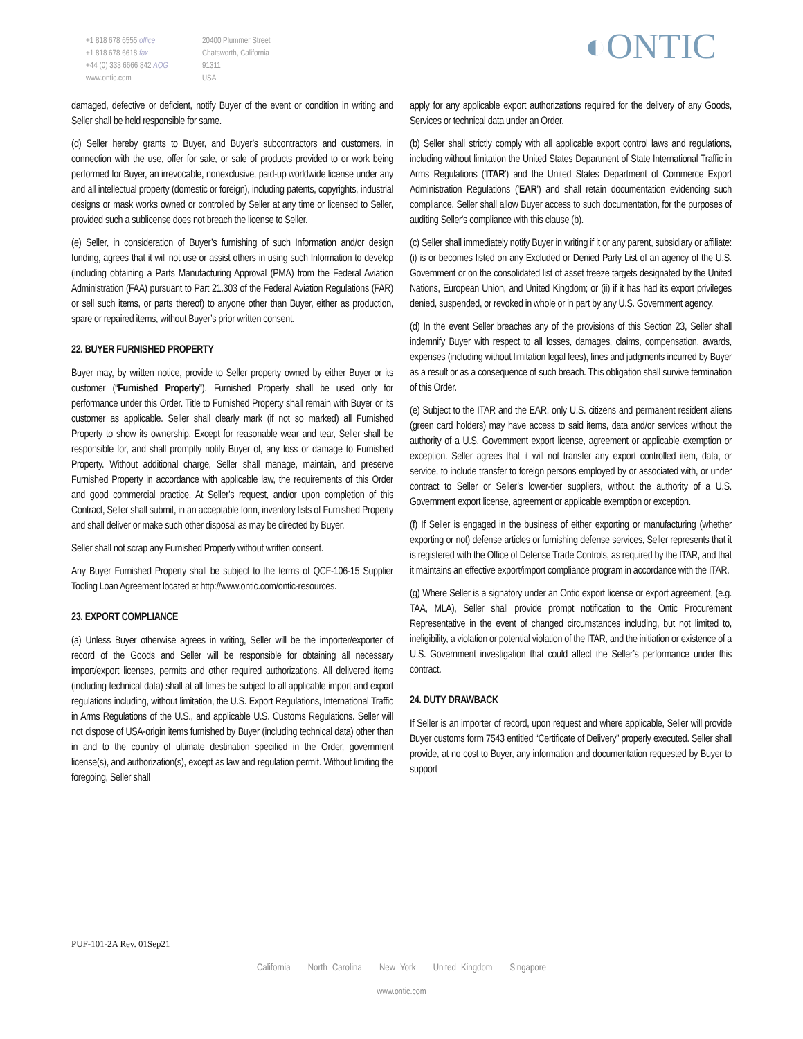+1 818 678 6555 office
+1 818 678 6618 fax
+44 (0) 333 6666 842 AOG
www.ontic.com
20400 Plummer Street
Chatsworth, California
91311
USA
◐ONTIC
damaged, defective or deficient, notify Buyer of the event or condition in writing and Seller shall be held responsible for same.
(d) Seller hereby grants to Buyer, and Buyer’s subcontractors and customers, in connection with the use, offer for sale, or sale of products provided to or work being performed for Buyer, an irrevocable, nonexclusive, paid-up worldwide license under any and all intellectual property (domestic or foreign), including patents, copyrights, industrial designs or mask works owned or controlled by Seller at any time or licensed to Seller, provided such a sublicense does not breach the license to Seller.
(e) Seller, in consideration of Buyer’s furnishing of such Information and/or design funding, agrees that it will not use or assist others in using such Information to develop (including obtaining a Parts Manufacturing Approval (PMA) from the Federal Aviation Administration (FAA) pursuant to Part 21.303 of the Federal Aviation Regulations (FAR) or sell such items, or parts thereof) to anyone other than Buyer, either as production, spare or repaired items, without Buyer’s prior written consent.
22. BUYER FURNISHED PROPERTY
Buyer may, by written notice, provide to Seller property owned by either Buyer or its customer (“Furnished Property”). Furnished Property shall be used only for performance under this Order. Title to Furnished Property shall remain with Buyer or its customer as applicable. Seller shall clearly mark (if not so marked) all Furnished Property to show its ownership. Except for reasonable wear and tear, Seller shall be responsible for, and shall promptly notify Buyer of, any loss or damage to Furnished Property. Without additional charge, Seller shall manage, maintain, and preserve Furnished Property in accordance with applicable law, the requirements of this Order and good commercial practice. At Seller's request, and/or upon completion of this Contract, Seller shall submit, in an acceptable form, inventory lists of Furnished Property and shall deliver or make such other disposal as may be directed by Buyer.
Seller shall not scrap any Furnished Property without written consent.
Any Buyer Furnished Property shall be subject to the terms of QCF-106-15 Supplier Tooling Loan Agreement located at http://www.ontic.com/ontic-resources.
23. EXPORT COMPLIANCE
(a) Unless Buyer otherwise agrees in writing, Seller will be the importer/exporter of record of the Goods and Seller will be responsible for obtaining all necessary import/export licenses, permits and other required authorizations. All delivered items (including technical data) shall at all times be subject to all applicable import and export regulations including, without limitation, the U.S. Export Regulations, International Traffic in Arms Regulations of the U.S., and applicable U.S. Customs Regulations. Seller will not dispose of USA-origin items furnished by Buyer (including technical data) other than in and to the country of ultimate destination specified in the Order, government license(s), and authorization(s), except as law and regulation permit. Without limiting the foregoing, Seller shall
apply for any applicable export authorizations required for the delivery of any Goods, Services or technical data under an Order.
(b) Seller shall strictly comply with all applicable export control laws and regulations, including without limitation the United States Department of State International Traffic in Arms Regulations ('ITAR') and the United States Department of Commerce Export Administration Regulations ('EAR') and shall retain documentation evidencing such compliance. Seller shall allow Buyer access to such documentation, for the purposes of auditing Seller's compliance with this clause (b).
(c) Seller shall immediately notify Buyer in writing if it or any parent, subsidiary or affiliate: (i) is or becomes listed on any Excluded or Denied Party List of an agency of the U.S. Government or on the consolidated list of asset freeze targets designated by the United Nations, European Union, and United Kingdom; or (ii) if it has had its export privileges denied, suspended, or revoked in whole or in part by any U.S. Government agency.
(d) In the event Seller breaches any of the provisions of this Section 23, Seller shall indemnify Buyer with respect to all losses, damages, claims, compensation, awards, expenses (including without limitation legal fees), fines and judgments incurred by Buyer as a result or as a consequence of such breach. This obligation shall survive termination of this Order.
(e) Subject to the ITAR and the EAR, only U.S. citizens and permanent resident aliens (green card holders) may have access to said items, data and/or services without the authority of a U.S. Government export license, agreement or applicable exemption or exception. Seller agrees that it will not transfer any export controlled item, data, or service, to include transfer to foreign persons employed by or associated with, or under contract to Seller or Seller’s lower-tier suppliers, without the authority of a U.S. Government export license, agreement or applicable exemption or exception.
(f) If Seller is engaged in the business of either exporting or manufacturing (whether exporting or not) defense articles or furnishing defense services, Seller represents that it is registered with the Office of Defense Trade Controls, as required by the ITAR, and that it maintains an effective export/import compliance program in accordance with the ITAR.
(g) Where Seller is a signatory under an Ontic export license or export agreement, (e.g. TAA, MLA), Seller shall provide prompt notification to the Ontic Procurement Representative in the event of changed circumstances including, but not limited to, ineligibility, a violation or potential violation of the ITAR, and the initiation or existence of a U.S. Government investigation that could affect the Seller’s performance under this contract.
24. DUTY DRAWBACK
If Seller is an importer of record, upon request and where applicable, Seller will provide Buyer customs form 7543 entitled “Certificate of Delivery” properly executed. Seller shall provide, at no cost to Buyer, any information and documentation requested by Buyer to support
PUF-101-2A Rev. 01Sep21
California North Carolina New York United Kingdom Singapore
www.ontic.com